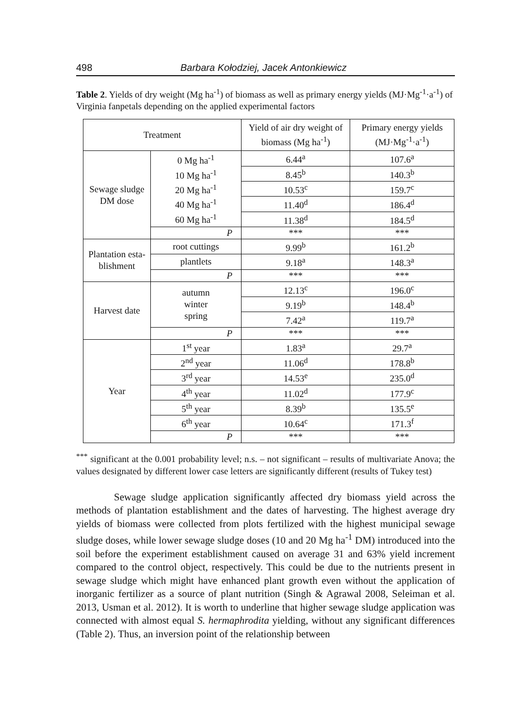498 Barbara Kołodziej, Jacek Antonkiewicz
Table 2. Yields of dry weight (Mg ha<sup>-1</sup>) of biomass as well as primary energy yields (MJ·Mg<sup>-1</sup>·a<sup>-1</sup>) of Virginia fanpetals depending on the applied experimental factors
| Treatment | | Yield of air dry weight of biomass (Mg ha<sup>-1</sup>) | Primary energy yields (MJ·Mg<sup>-1</sup>·a<sup>-1</sup>) |
| --- | --- | --- | --- |
| Sewage sludge DM dose | 0 Mg ha<sup>-1</sup> 10 Mg ha<sup>-1</sup> 20 Mg ha<sup>-1</sup> 40 Mg ha<sup>-1</sup> 60 Mg ha<sup>-1</sup> | 6.44<sup>a</sup> | 107.6<sup>a</sup> |
| | | 8.45<sup>b</sup> | 140.3<sup>b</sup> |
| | | 10.53<sup>c</sup> | 159.7<sup>c</sup> |
| | | 11.40<sup>d</sup> | 186.4<sup>d</sup> |
| | | 11.38<sup>d</sup> | 184.5<sup>d</sup> |
| | P | *** | *** |
| Plantation esta- blishment | root cuttings | 9.99<sup>b</sup> | 161.2<sup>b</sup> |
| | plantlets | 9.18<sup>a</sup> | 148.3<sup>a</sup> |
| | P | *** | *** |
| Harvest date | autumn winter spring | 12.13<sup>c</sup> | 196.0<sup>c</sup> |
| | | 9.19<sup>b</sup> | 148.4<sup>b</sup> |
| | | 7.42<sup>a</sup> | 119.7<sup>a</sup> |
| | P | *** | *** |
| Year | 1<sup>st</sup> year | 1.83<sup>a</sup> | 29.7<sup>a</sup> |
| | 2<sup>nd</sup> year | 11.06<sup>d</sup> | 178.8<sup>b</sup> |
| | 3<sup>rd</sup> year | 14.53<sup>e</sup> | 235.0<sup>d</sup> |
| | 4<sup>th</sup> year | 11.02<sup>d</sup> | 177.9<sup>c</sup> |
| | 5<sup>th</sup> year | 8.39<sup>b</sup> | 135.5<sup>e</sup> |
| | 6<sup>th</sup> year | 10.64<sup>c</sup> | 171.3<sup>f</sup> |
| | P | *** | *** |
<sup>***</sup> significant at the 0.001 probability level; n.s. – not significant – results of multivariate Anova; the values designated by different lower case letters are significantly different (results of Tukey test)
Sewage sludge application significantly affected dry biomass yield across the methods of plantation establishment and the dates of harvesting. The highest average dry yields of biomass were collected from plots fertilized with the highest municipal sewage sludge doses, while lower sewage sludge doses (10 and 20 Mg ha<sup>-1</sup> DM) introduced into the soil before the experiment establishment caused on average 31 and 63% yield increment compared to the control object, respectively. This could be due to the nutrients present in sewage sludge which might have enhanced plant growth even without the application of inorganic fertilizer as a source of plant nutrition (Singh & Agrawal 2008, Seleiman et al. 2013, Usman et al. 2012). It is worth to underline that higher sewage sludge application was connected with almost equal S. hermaphrodita yielding, without any significant differences (Table 2). Thus, an inversion point of the relationship between